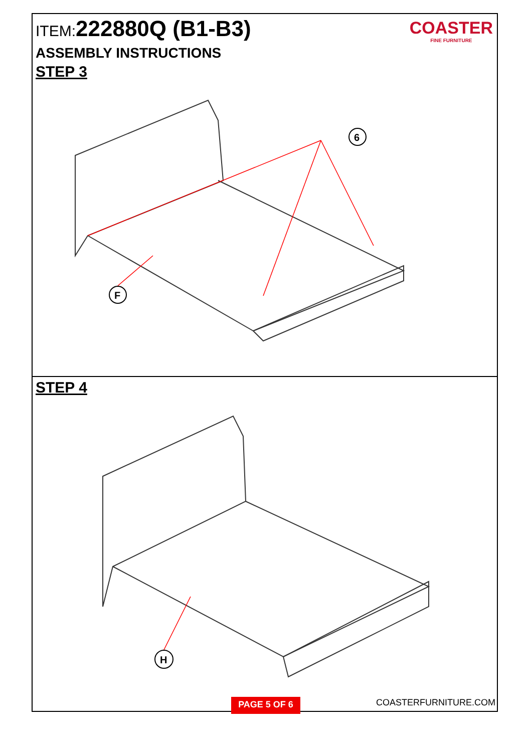COASTER
FINE FURNITURE
ITEM:222880Q (B1-B3)
ASSEMBLY INSTRUCTIONS
STEP 3
6
F
STEP 4
H
PAGE 5 OF 6
COASTERFURNITURE.COM